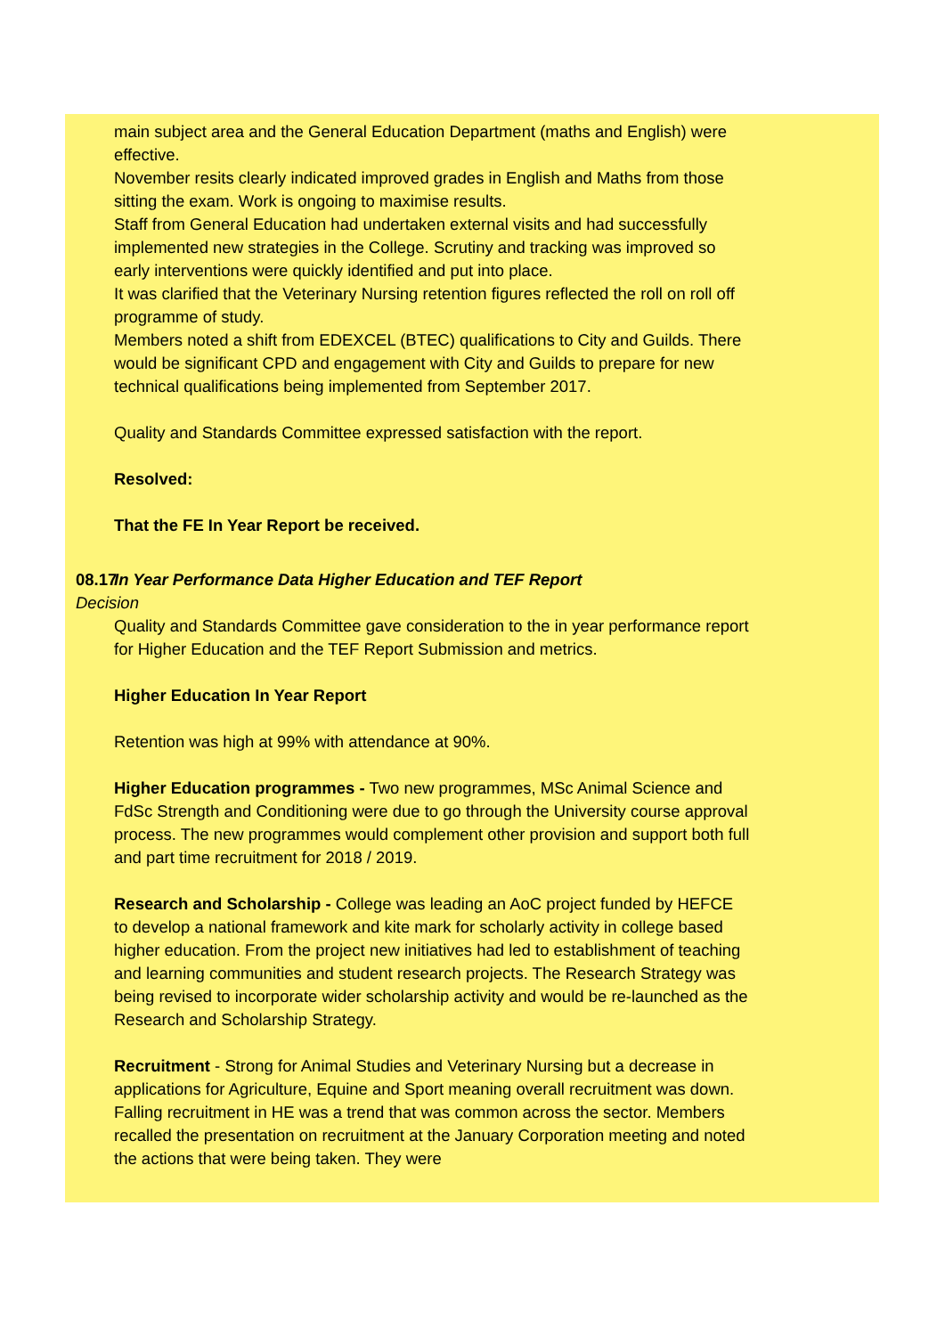main subject area and the General Education Department (maths and English) were effective.
November resits clearly indicated improved grades in English and Maths from those sitting the exam. Work is ongoing to maximise results.
Staff from General Education had undertaken external visits and had successfully implemented new strategies in the College. Scrutiny and tracking was improved so early interventions were quickly identified and put into place.
It was clarified that the Veterinary Nursing retention figures reflected the roll on roll off programme of study.
Members noted a shift from EDEXCEL (BTEC) qualifications to City and Guilds. There would be significant CPD and engagement with City and Guilds to prepare for new technical qualifications being implemented from September 2017.
Quality and Standards Committee expressed satisfaction with the report.
Resolved:
That the FE In Year Report be received.
08.17
Decision
In Year Performance Data Higher Education and TEF Report
Quality and Standards Committee gave consideration to the in year performance report for Higher Education and the TEF Report Submission and metrics.
Higher Education In Year Report
Retention was high at 99% with attendance at 90%.
Higher Education programmes - Two new programmes, MSc Animal Science and FdSc Strength and Conditioning were due to go through the University course approval process. The new programmes would complement other provision and support both full and part time recruitment for 2018 / 2019.
Research and Scholarship - College was leading an AoC project funded by HEFCE to develop a national framework and kite mark for scholarly activity in college based higher education. From the project new initiatives had led to establishment of teaching and learning communities and student research projects. The Research Strategy was being revised to incorporate wider scholarship activity and would be re-launched as the Research and Scholarship Strategy.
Recruitment - Strong for Animal Studies and Veterinary Nursing but a decrease in applications for Agriculture, Equine and Sport meaning overall recruitment was down. Falling recruitment in HE was a trend that was common across the sector. Members recalled the presentation on recruitment at the January Corporation meeting and noted the actions that were being taken. They were